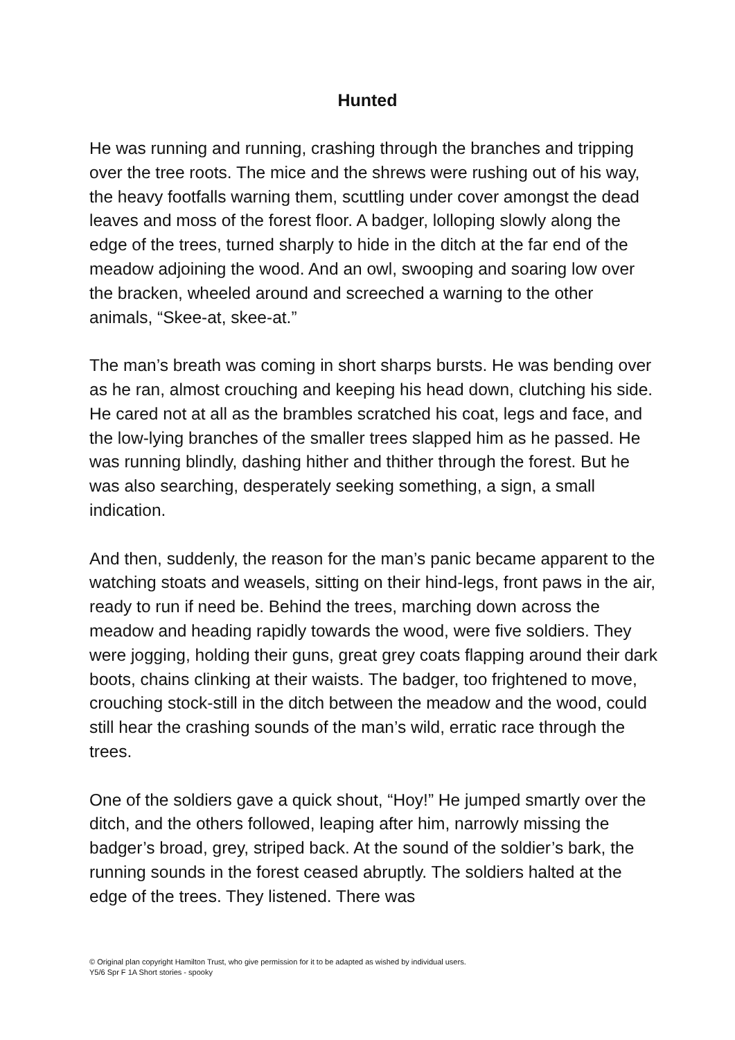Hunted
He was running and running, crashing through the branches and tripping over the tree roots. The mice and the shrews were rushing out of his way, the heavy footfalls warning them, scuttling under cover amongst the dead leaves and moss of the forest floor. A badger, lolloping slowly along the edge of the trees, turned sharply to hide in the ditch at the far end of the meadow adjoining the wood. And an owl, swooping and soaring low over the bracken, wheeled around and screeched a warning to the other animals, “Skee-at, skee-at.”
The man’s breath was coming in short sharps bursts. He was bending over as he ran, almost crouching and keeping his head down, clutching his side. He cared not at all as the brambles scratched his coat, legs and face, and the low-lying branches of the smaller trees slapped him as he passed. He was running blindly, dashing hither and thither through the forest. But he was also searching, desperately seeking something, a sign, a small indication.
And then, suddenly, the reason for the man’s panic became apparent to the watching stoats and weasels, sitting on their hind-legs, front paws in the air, ready to run if need be. Behind the trees, marching down across the meadow and heading rapidly towards the wood, were five soldiers. They were jogging, holding their guns, great grey coats flapping around their dark boots, chains clinking at their waists. The badger, too frightened to move, crouching stock-still in the ditch between the meadow and the wood, could still hear the crashing sounds of the man’s wild, erratic race through the trees.
One of the soldiers gave a quick shout, “Hoy!” He jumped smartly over the ditch, and the others followed, leaping after him, narrowly missing the badger’s broad, grey, striped back. At the sound of the soldier’s bark, the running sounds in the forest ceased abruptly. The soldiers halted at the edge of the trees. They listened. There was
© Original plan copyright Hamilton Trust, who give permission for it to be adapted as wished by individual users.
Y5/6 Spr F 1A Short stories - spooky